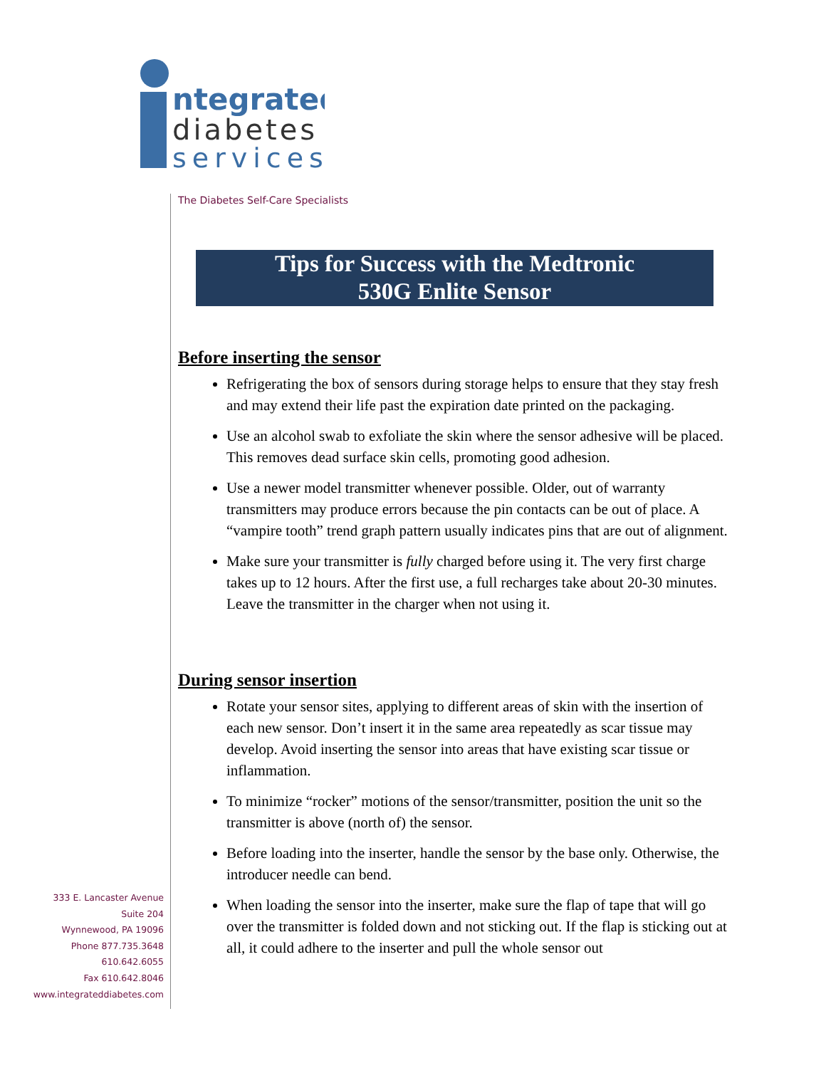ntegrated
diabetes
services
The Diabetes Self-Care Specialists
333 E. Lancaster Avenue
Suite 204
Wynnewood, PA 19096
Phone 877.735.3648
610.642.6055
Fax 610.642.8046
www.integrateddiabetes.com
Tips for Success with the Medtronic
530G Enlite Sensor
Before inserting the sensor
Refrigerating the box of sensors during storage helps to ensure that they stay fresh and may extend their life past the expiration date printed on the packaging.
Use an alcohol swab to exfoliate the skin where the sensor adhesive will be placed. This removes dead surface skin cells, promoting good adhesion.
Use a newer model transmitter whenever possible. Older, out of warranty transmitters may produce errors because the pin contacts can be out of place. A “vampire tooth” trend graph pattern usually indicates pins that are out of alignment.
Make sure your transmitter is fully charged before using it. The very first charge takes up to 12 hours. After the first use, a full recharges take about 20-30 minutes. Leave the transmitter in the charger when not using it.
During sensor insertion
Rotate your sensor sites, applying to different areas of skin with the insertion of each new sensor. Don’t insert it in the same area repeatedly as scar tissue may develop. Avoid inserting the sensor into areas that have existing scar tissue or inflammation.
To minimize “rocker” motions of the sensor/transmitter, position the unit so the transmitter is above (north of) the sensor.
Before loading into the inserter, handle the sensor by the base only. Otherwise, the introducer needle can bend.
When loading the sensor into the inserter, make sure the flap of tape that will go over the transmitter is folded down and not sticking out. If the flap is sticking out at all, it could adhere to the inserter and pull the whole sensor out